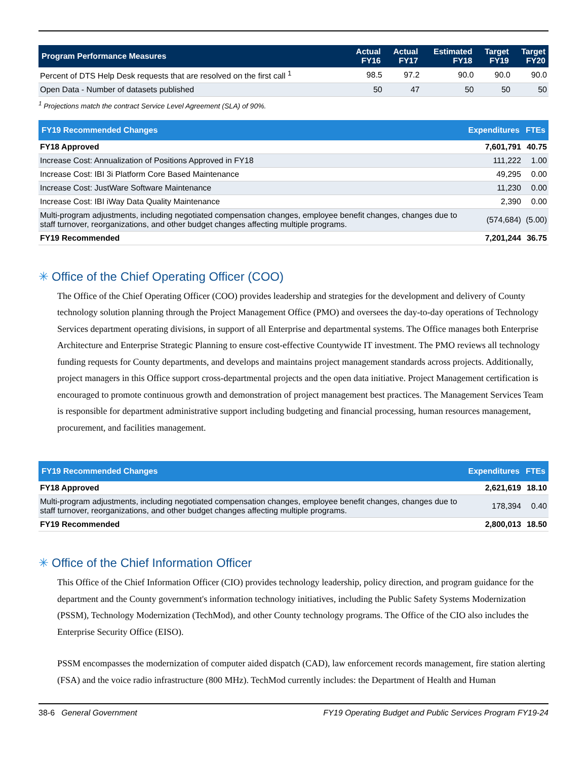| Program Performance Measures | Actual FY16 | Actual FY17 | Estimated FY18 | Target FY19 | Target FY20 |
| --- | --- | --- | --- | --- | --- |
| Percent of DTS Help Desk requests that are resolved on the first call <sup>1</sup> | 98.5 | 97.2 | 90.0 | 90.0 | 90.0 |
| Open Data - Number of datasets published | 50 | 47 | 50 | 50 | 50 |
<sup>1</sup> Projections match the contract Service Level Agreement (SLA) of 90%.
| FY19 Recommended Changes | Expenditures | FTEs |
| --- | --- | --- |
| FY18 Approved | 7,601,791 | 40.75 |
| Increase Cost: Annualization of Positions Approved in FY18 | 111,222 | 1.00 |
| Increase Cost: IBI 3i Platform Core Based Maintenance | 49,295 | 0.00 |
| Increase Cost: JustWare Software Maintenance | 11,230 | 0.00 |
| Increase Cost: IBI iWay Data Quality Maintenance | 2,390 | 0.00 |
| Multi-program adjustments, including negotiated compensation changes, employee benefit changes, changes due to staff turnover, reorganizations, and other budget changes affecting multiple programs. | (574,684) | (5.00) |
| FY19 Recommended | 7,201,244 | 36.75 |
✳ Office of the Chief Operating Officer (COO)
The Office of the Chief Operating Officer (COO) provides leadership and strategies for the development and delivery of County technology solution planning through the Project Management Office (PMO) and oversees the day-to-day operations of Technology Services department operating divisions, in support of all Enterprise and departmental systems. The Office manages both Enterprise Architecture and Enterprise Strategic Planning to ensure cost-effective Countywide IT investment. The PMO reviews all technology funding requests for County departments, and develops and maintains project management standards across projects. Additionally, project managers in this Office support cross-departmental projects and the open data initiative. Project Management certification is encouraged to promote continuous growth and demonstration of project management best practices. The Management Services Team is responsible for department administrative support including budgeting and financial processing, human resources management, procurement, and facilities management.
| FY19 Recommended Changes | Expenditures | FTEs |
| --- | --- | --- |
| FY18 Approved | 2,621,619 | 18.10 |
| Multi-program adjustments, including negotiated compensation changes, employee benefit changes, changes due to staff turnover, reorganizations, and other budget changes affecting multiple programs. | 178,394 | 0.40 |
| FY19 Recommended | 2,800,013 | 18.50 |
✳ Office of the Chief Information Officer
This Office of the Chief Information Officer (CIO) provides technology leadership, policy direction, and program guidance for the department and the County government's information technology initiatives, including the Public Safety Systems Modernization (PSSM), Technology Modernization (TechMod), and other County technology programs. The Office of the CIO also includes the Enterprise Security Office (EISO).
PSSM encompasses the modernization of computer aided dispatch (CAD), law enforcement records management, fire station alerting (FSA) and the voice radio infrastructure (800 MHz). TechMod currently includes: the Department of Health and Human
38-6 General Government FY19 Operating Budget and Public Services Program FY19-24